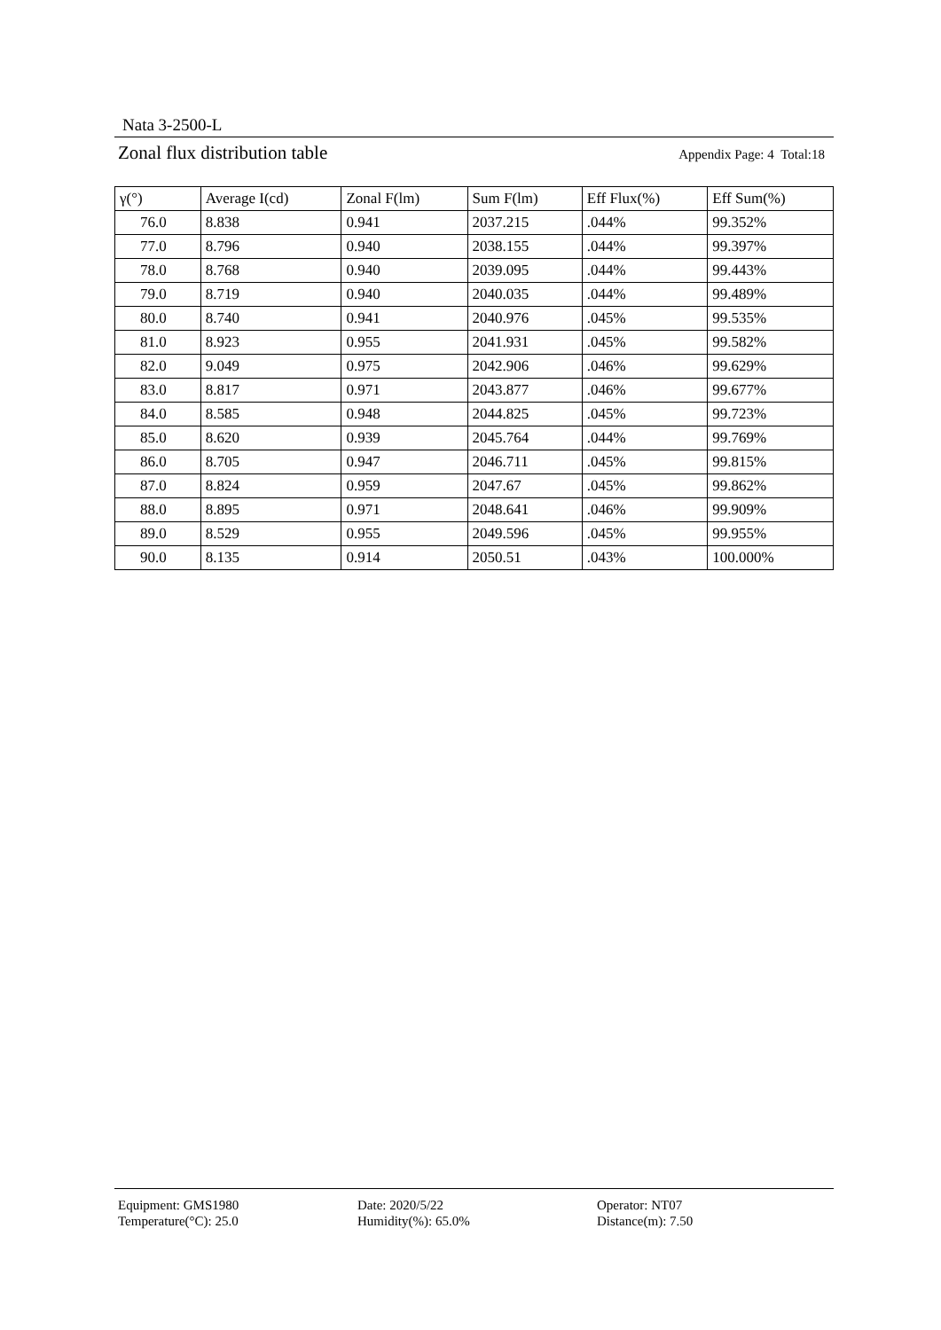Nata 3-2500-L
Zonal flux distribution table Appendix Page: 4 Total:18
| γ(°) | Average I(cd) | Zonal F(lm) | Sum F(lm) | Eff Flux(%) | Eff Sum(%) |
| --- | --- | --- | --- | --- | --- |
| 76.0 | 8.838 | 0.941 | 2037.215 | .044% | 99.352% |
| 77.0 | 8.796 | 0.940 | 2038.155 | .044% | 99.397% |
| 78.0 | 8.768 | 0.940 | 2039.095 | .044% | 99.443% |
| 79.0 | 8.719 | 0.940 | 2040.035 | .044% | 99.489% |
| 80.0 | 8.740 | 0.941 | 2040.976 | .045% | 99.535% |
| 81.0 | 8.923 | 0.955 | 2041.931 | .045% | 99.582% |
| 82.0 | 9.049 | 0.975 | 2042.906 | .046% | 99.629% |
| 83.0 | 8.817 | 0.971 | 2043.877 | .046% | 99.677% |
| 84.0 | 8.585 | 0.948 | 2044.825 | .045% | 99.723% |
| 85.0 | 8.620 | 0.939 | 2045.764 | .044% | 99.769% |
| 86.0 | 8.705 | 0.947 | 2046.711 | .045% | 99.815% |
| 87.0 | 8.824 | 0.959 | 2047.67 | .045% | 99.862% |
| 88.0 | 8.895 | 0.971 | 2048.641 | .046% | 99.909% |
| 89.0 | 8.529 | 0.955 | 2049.596 | .045% | 99.955% |
| 90.0 | 8.135 | 0.914 | 2050.51 | .043% | 100.000% |
Equipment: GMS1980
Temperature(°C): 25.0
Date: 2020/5/22
Humidity(%): 65.0%
Operator: NT07
Distance(m): 7.50